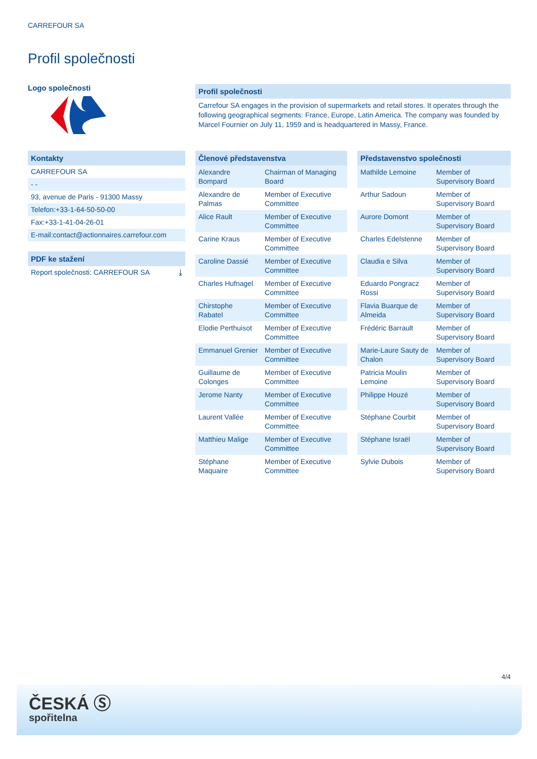CARREFOUR SA
Profil společnosti
Logo společnosti
Kontakty
CARREFOUR SA
- -
93, avenue de Paris - 91300 Massy
Telefon:+33-1-64-50-50-00
Fax:+33-1-41-04-26-01
E-mail:contact@actionnaires.carrefour.com
PDF ke stažení
Report společnosti: CARREFOUR SA ⤓
Profil společnosti
Carrefour SA engages in the provision of supermarkets and retail stores. It operates through the following geographical segments: France, Europe, Latin America. The company was founded by Marcel Fournier on July 11, 1959 and is headquartered in Massy, France.
| Členové představenstva | |
| --- | --- |
| Alexandre Bompard | Chairman of Managing Board |
| Alexandre de Palmas | Member of Executive Committee |
| Alice Rault | Member of Executive Committee |
| Carine Kraus | Member of Executive Committee |
| Caroline Dassié | Member of Executive Committee |
| Charles Hufnagel | Member of Executive Committee |
| Chirstophe Rabatel | Member of Executive Committee |
| Elodie Perthuisot | Member of Executive Committee |
| Emmanuel Grenier | Member of Executive Committee |
| Guillaume de Colonges | Member of Executive Committee |
| Jerome Nanty | Member of Executive Committee |
| Laurent Vallée | Member of Executive Committee |
| Matthieu Malige | Member of Executive Committee |
| Stéphane Maquaire | Member of Executive Committee |
| Představenstvo společnosti | |
| --- | --- |
| Mathilde Lemoine | Member of Supervisory Board |
| Arthur Sadoun | Member of Supervisory Board |
| Aurore Domont | Member of Supervisory Board |
| Charles Edelstenne | Member of Supervisory Board |
| Claudia e Silva | Member of Supervisory Board |
| Eduardo Pongracz Rossi | Member of Supervisory Board |
| Flavia Buarque de Almeida | Member of Supervisory Board |
| Frédéric Barrault | Member of Supervisory Board |
| Marie-Laure Sauty de Chalon | Member of Supervisory Board |
| Patricia Moulin Lemoine | Member of Supervisory Board |
| Philippe Houzé | Member of Supervisory Board |
| Stéphane Courbit | Member of Supervisory Board |
| Stéphane Israël | Member of Supervisory Board |
| Sylvie Dubois | Member of Supervisory Board |
4/4
ČESKÁ Ⓢ
spořitelna